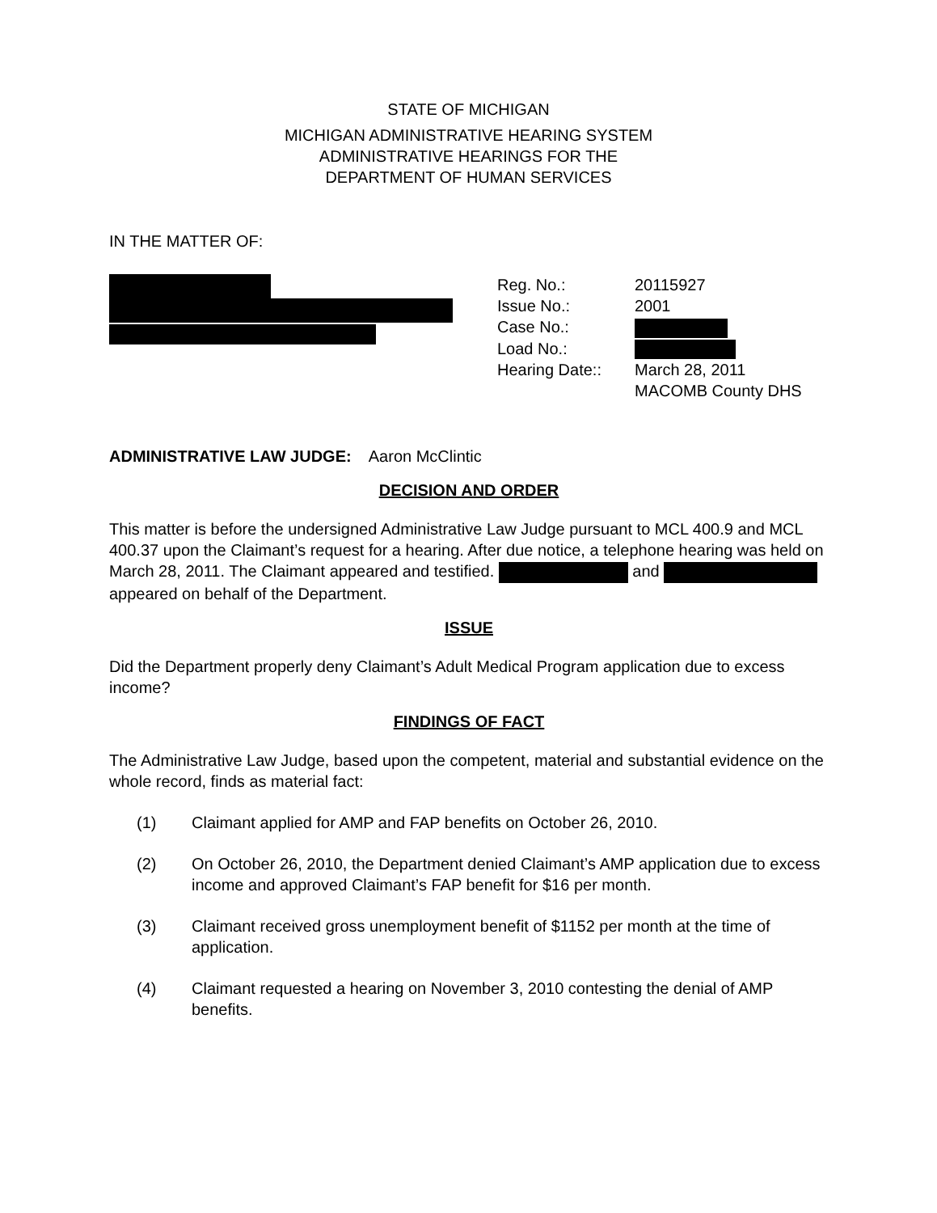STATE OF MICHIGAN
MICHIGAN ADMINISTRATIVE HEARING SYSTEM
ADMINISTRATIVE HEARINGS FOR THE
DEPARTMENT OF HUMAN SERVICES
IN THE MATTER OF:
Reg. No.:
20115927
Issue No.:
2001
Case No.:
Load No.:
Hearing Date::
March 28, 2011
MACOMB County DHS
ADMINISTRATIVE LAW JUDGE: Aaron McClintic
DECISION AND ORDER
This matter is before the undersigned Administrative Law Judge pursuant to MCL 400.9 and MCL 400.37 upon the Claimant’s request for a hearing. After due notice, a telephone hearing was held on March 28, 2011. The Claimant appeared and testified. and appeared on behalf of the Department.
ISSUE
Did the Department properly deny Claimant’s Adult Medical Program application due to excess income?
FINDINGS OF FACT
The Administrative Law Judge, based upon the competent, material and substantial evidence on the whole record, finds as material fact:
(1) Claimant applied for AMP and FAP benefits on October 26, 2010.
(2) On October 26, 2010, the Department denied Claimant’s AMP application due to excess income and approved Claimant’s FAP benefit for $16 per month.
(3) Claimant received gross unemployment benefit of $1152 per month at the time of application.
(4) Claimant requested a hearing on November 3, 2010 contesting the denial of AMP benefits.